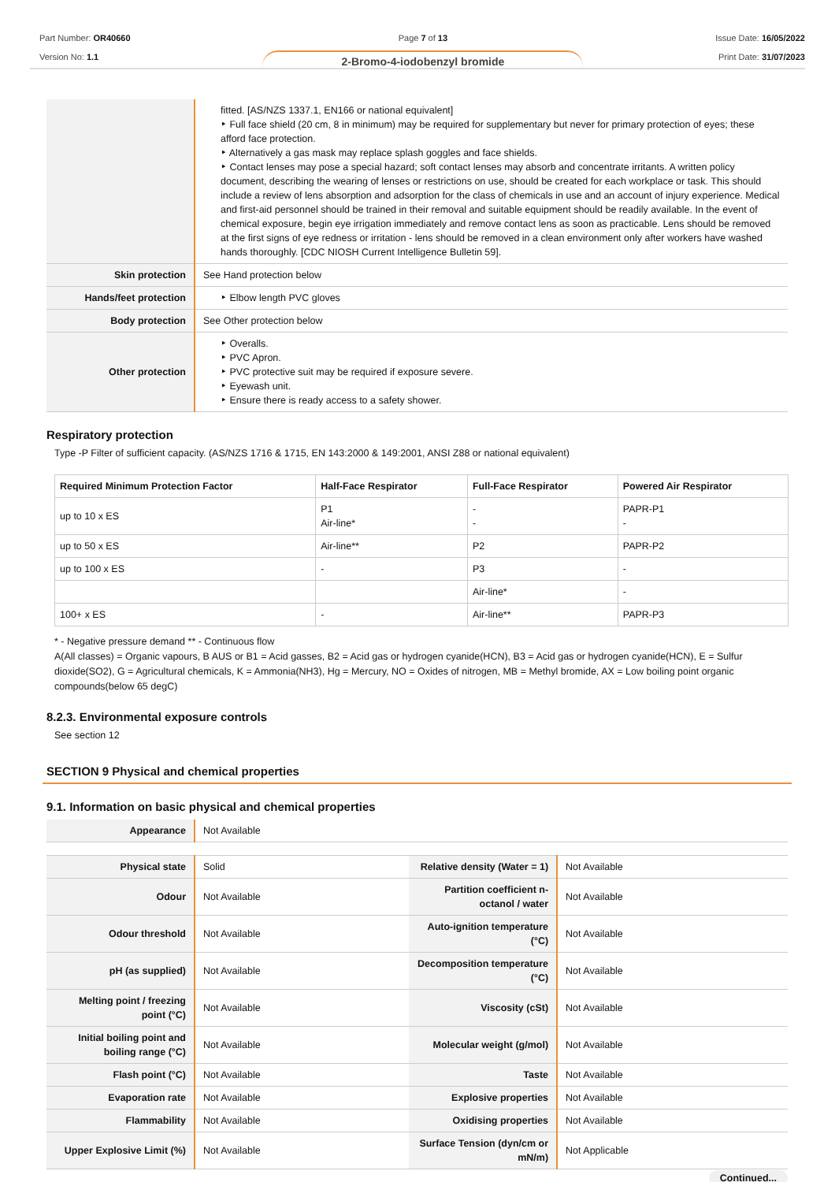Part Number: OR40660
Version No: 1.1
Page 7 of 13
2-Bromo-4-iodobenzyl bromide
Issue Date: 16/05/2022
Print Date: 31/07/2023
| | fitted. [AS/NZS 1337.1, EN166 or national equivalent] ‣ Full face shield (20 cm, 8 in minimum) may be required for supplementary but never for primary protection of eyes; these afford face protection. ‣ Alternatively a gas mask may replace splash goggles and face shields. ‣ Contact lenses may pose a special hazard; soft contact lenses may absorb and concentrate irritants. A written policy document, describing the wearing of lenses or restrictions on use, should be created for each workplace or task. This should include a review of lens absorption and adsorption for the class of chemicals in use and an account of injury experience. Medical and first-aid personnel should be trained in their removal and suitable equipment should be readily available. In the event of chemical exposure, begin eye irrigation immediately and remove contact lens as soon as practicable. Lens should be removed at the first signs of eye redness or irritation - lens should be removed in a clean environment only after workers have washed hands thoroughly. [CDC NIOSH Current Intelligence Bulletin 59]. |
| Skin protection | See Hand protection below |
| Hands/feet protection | ‣ Elbow length PVC gloves |
| Body protection | See Other protection below |
| Other protection | ‣ Overalls. ‣ PVC Apron. ‣ PVC protective suit may be required if exposure severe. ‣ Eyewash unit. ‣ Ensure there is ready access to a safety shower. |
Respiratory protection
Type -P Filter of sufficient capacity. (AS/NZS 1716 & 1715, EN 143:2000 & 149:2001, ANSI Z88 or national equivalent)
| Required Minimum Protection Factor | Half-Face Respirator | Full-Face Respirator | Powered Air Respirator |
| --- | --- | --- | --- |
| up to 10 x ES | P1 Air-line* | - - | PAPR-P1 - |
| up to 50 x ES | Air-line** | P2 | PAPR-P2 |
| up to 100 x ES | - | P3 | - |
| | | Air-line* | - |
| 100+ x ES | - | Air-line** | PAPR-P3 |
* - Negative pressure demand ** - Continuous flow
A(All classes) = Organic vapours, B AUS or B1 = Acid gasses, B2 = Acid gas or hydrogen cyanide(HCN), B3 = Acid gas or hydrogen cyanide(HCN), E = Sulfur dioxide(SO2), G = Agricultural chemicals, K = Ammonia(NH3), Hg = Mercury, NO = Oxides of nitrogen, MB = Methyl bromide, AX = Low boiling point organic compounds(below 65 degC)
8.2.3. Environmental exposure controls
See section 12
SECTION 9 Physical and chemical properties
9.1. Information on basic physical and chemical properties
| Appearance | Not Available |
| Physical state | Solid | Relative density (Water = 1) | Not Available |
| Odour | Not Available | Partition coefficient n-octanol / water | Not Available |
| Odour threshold | Not Available | Auto-ignition temperature (°C) | Not Available |
| pH (as supplied) | Not Available | Decomposition temperature (°C) | Not Available |
| Melting point / freezing point (°C) | Not Available | Viscosity (cSt) | Not Available |
| Initial boiling point and boiling range (°C) | Not Available | Molecular weight (g/mol) | Not Available |
| Flash point (°C) | Not Available | Taste | Not Available |
| Evaporation rate | Not Available | Explosive properties | Not Available |
| Flammability | Not Available | Oxidising properties | Not Available |
| Upper Explosive Limit (%) | Not Available | Surface Tension (dyn/cm or mN/m) | Not Applicable |
Continued...